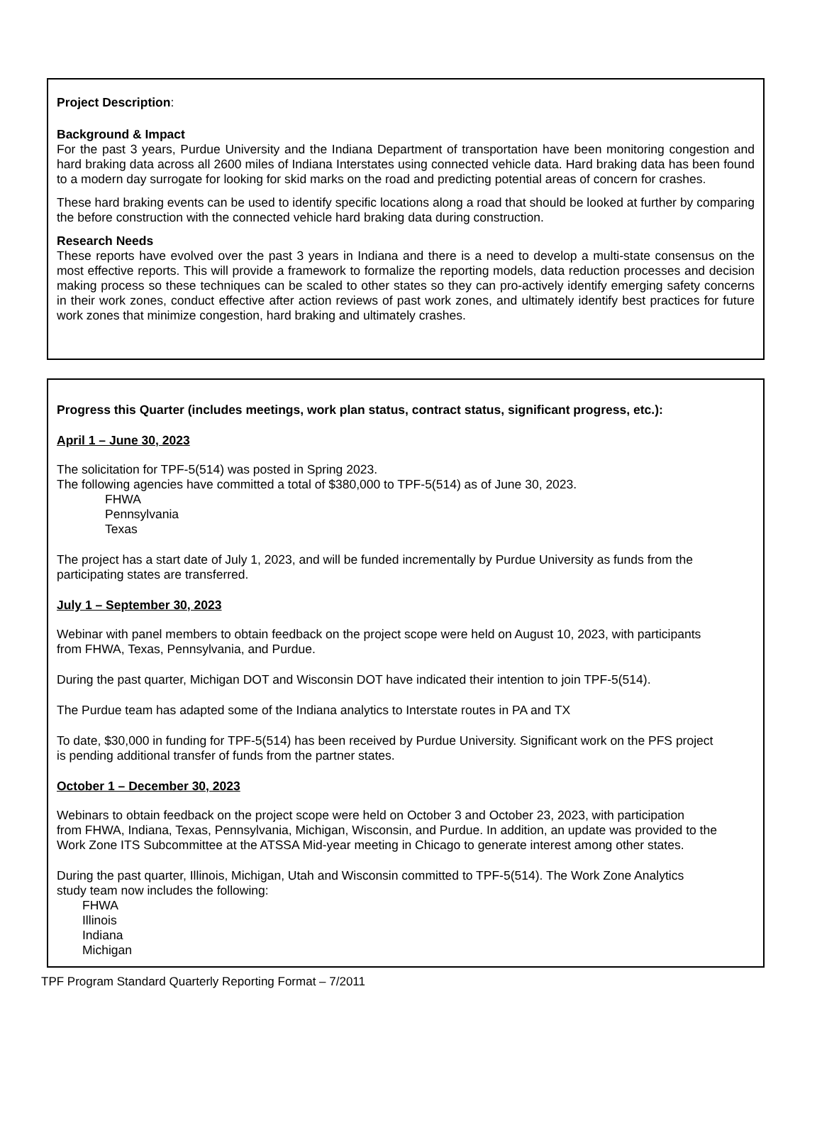Project Description:
Background & Impact
For the past 3 years, Purdue University and the Indiana Department of transportation have been monitoring congestion and hard braking data across all 2600 miles of Indiana Interstates using connected vehicle data. Hard braking data has been found to a modern day surrogate for looking for skid marks on the road and predicting potential areas of concern for crashes.
These hard braking events can be used to identify specific locations along a road that should be looked at further by comparing the before construction with the connected vehicle hard braking data during construction.
Research Needs
These reports have evolved over the past 3 years in Indiana and there is a need to develop a multi-state consensus on the most effective reports. This will provide a framework to formalize the reporting models, data reduction processes and decision making process so these techniques can be scaled to other states so they can pro-actively identify emerging safety concerns in their work zones, conduct effective after action reviews of past work zones, and ultimately identify best practices for future work zones that minimize congestion, hard braking and ultimately crashes.
Progress this Quarter (includes meetings, work plan status, contract status, significant progress, etc.):
April 1 – June 30, 2023
The solicitation for TPF-5(514) was posted in Spring 2023.
The following agencies have committed a total of $380,000 to TPF-5(514) as of June 30, 2023.
FHWA
Pennsylvania
Texas
The project has a start date of July 1, 2023, and will be funded incrementally by Purdue University as funds from the
participating states are transferred.
July 1 – September 30, 2023
Webinar with panel members to obtain feedback on the project scope were held on August 10, 2023, with participants
from FHWA, Texas, Pennsylvania, and Purdue.
During the past quarter, Michigan DOT and Wisconsin DOT have indicated their intention to join TPF-5(514).
The Purdue team has adapted some of the Indiana analytics to Interstate routes in PA and TX
To date, $30,000 in funding for TPF-5(514) has been received by Purdue University. Significant work on the PFS project
is pending additional transfer of funds from the partner states.
October 1 – December 30, 2023
Webinars to obtain feedback on the project scope were held on October 3 and October 23, 2023, with participation
from FHWA, Indiana, Texas, Pennsylvania, Michigan, Wisconsin, and Purdue. In addition, an update was provided to the
Work Zone ITS Subcommittee at the ATSSA Mid-year meeting in Chicago to generate interest among other states.
During the past quarter, Illinois, Michigan, Utah and Wisconsin committed to TPF-5(514). The Work Zone Analytics
study team now includes the following:
FHWA
Illinois
Indiana
Michigan
TPF Program Standard Quarterly Reporting Format – 7/2011